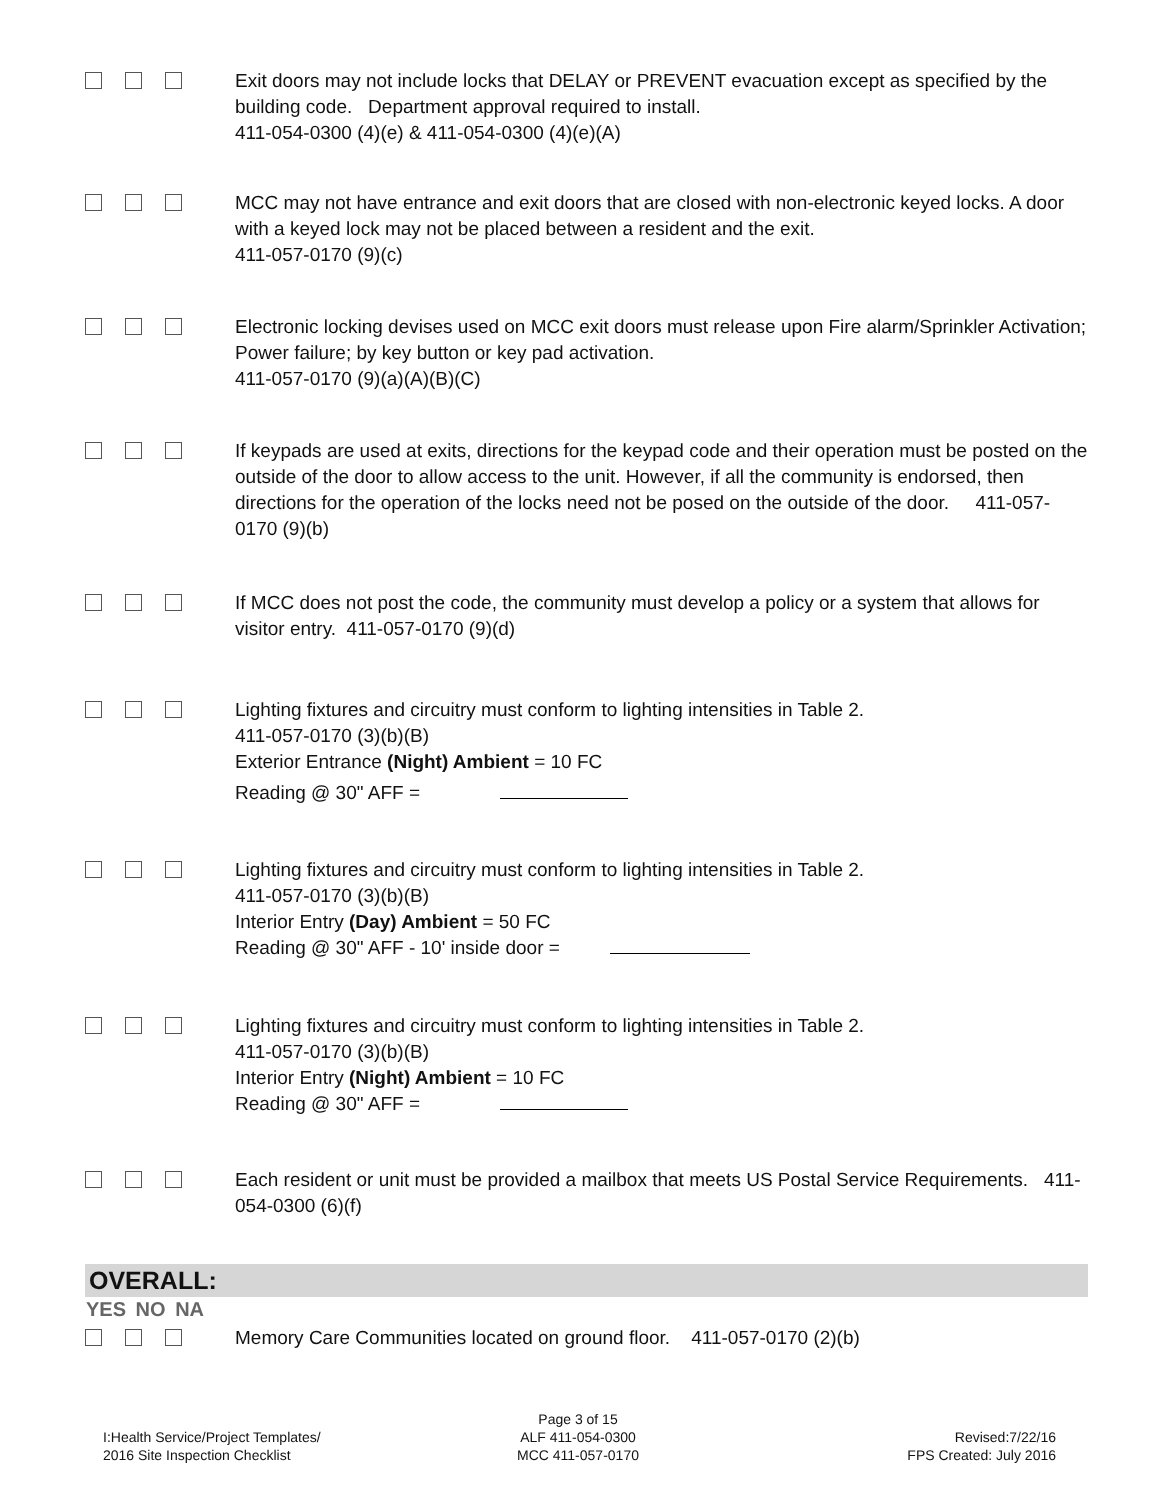Exit doors may not include locks that DELAY or PREVENT evacuation except as specified by the building code. Department approval required to install.
411-054-0300 (4)(e) & 411-054-0300 (4)(e)(A)
MCC may not have entrance and exit doors that are closed with non-electronic keyed locks. A door with a keyed lock may not be placed between a resident and the exit.
411-057-0170 (9)(c)
Electronic locking devises used on MCC exit doors must release upon Fire alarm/Sprinkler Activation; Power failure; by key button or key pad activation.
411-057-0170 (9)(a)(A)(B)(C)
If keypads are used at exits, directions for the keypad code and their operation must be posted on the outside of the door to allow access to the unit. However, if all the community is endorsed, then directions for the operation of the locks need not be posed on the outside of the door. 411-057-0170 (9)(b)
If MCC does not post the code, the community must develop a policy or a system that allows for visitor entry. 411-057-0170 (9)(d)
Lighting fixtures and circuitry must conform to lighting intensities in Table 2.
411-057-0170 (3)(b)(B)
Exterior Entrance (Night) Ambient = 10 FC
Reading @ 30" AFF =
Lighting fixtures and circuitry must conform to lighting intensities in Table 2.
411-057-0170 (3)(b)(B)
Interior Entry (Day) Ambient = 50 FC
Reading @ 30" AFF - 10' inside door =
Lighting fixtures and circuitry must conform to lighting intensities in Table 2.
411-057-0170 (3)(b)(B)
Interior Entry (Night) Ambient = 10 FC
Reading @ 30" AFF =
Each resident or unit must be provided a mailbox that meets US Postal Service Requirements. 411-054-0300 (6)(f)
OVERALL:
YES NO NA
Memory Care Communities located on ground floor. 411-057-0170 (2)(b)
I:Health Service/Project Templates/
2016 Site Inspection Checklist
Page 3 of 15
ALF 411-054-0300
MCC 411-057-0170
Revised:7/22/16
FPS Created: July 2016